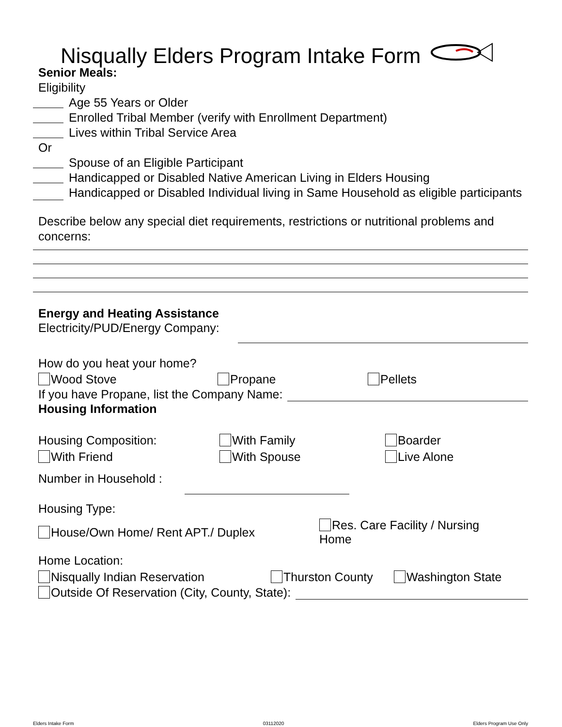Nisqually Elders Program Intake Form
Senior Meals:
Eligibility
Age 55 Years or Older
Enrolled Tribal Member (verify with Enrollment Department)
Lives within Tribal Service Area
Or
Spouse of an Eligible Participant
Handicapped or Disabled Native American Living in Elders Housing
Handicapped or Disabled Individual living in Same Household as eligible participants
Describe below any special diet requirements, restrictions or nutritional problems and concerns:
Energy and Heating Assistance
Electricity/PUD/Energy Company:
How do you heat your home?
Wood Stove Propane Pellets
If you have Propane, list the Company Name:
Housing Information
Housing Composition: With Family Boarder
With Friend With Spouse Live Alone
Number in Household :
Housing Type:
House/Own Home/ Rent APT./ Duplex Res. Care Facility / Nursing Home
Home Location:
Nisqually Indian Reservation Thurston County Washington State
Outside Of Reservation (City, County, State):
Elders Intake Form 03112020 Elders Program Use Only